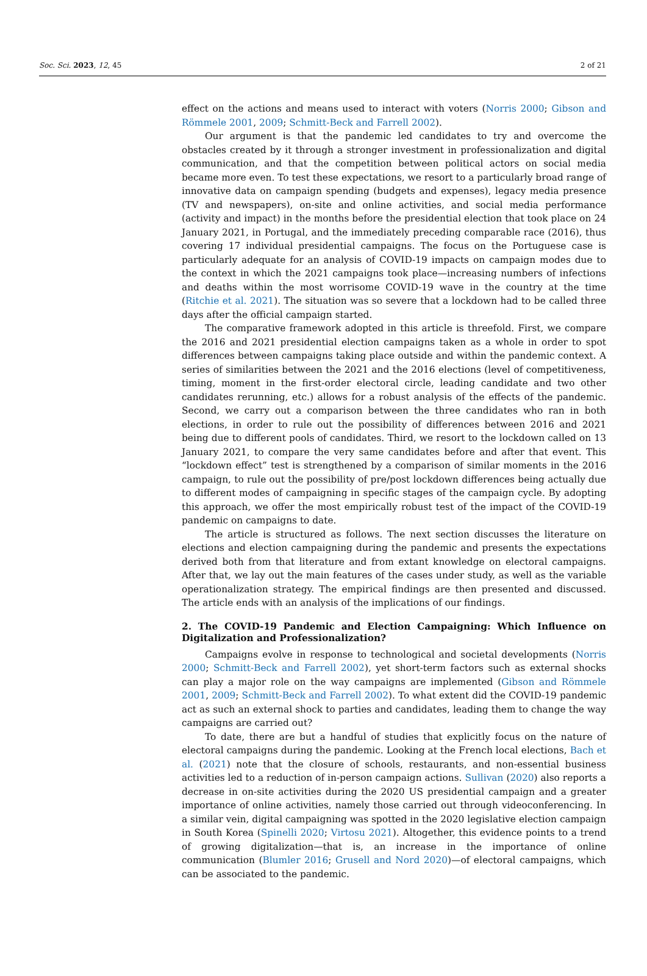Soc. Sci. 2023, 12, 45 2 of 21
effect on the actions and means used to interact with voters (Norris 2000; Gibson and Römmele 2001, 2009; Schmitt-Beck and Farrell 2002).
Our argument is that the pandemic led candidates to try and overcome the obstacles created by it through a stronger investment in professionalization and digital communication, and that the competition between political actors on social media became more even. To test these expectations, we resort to a particularly broad range of innovative data on campaign spending (budgets and expenses), legacy media presence (TV and newspapers), on-site and online activities, and social media performance (activity and impact) in the months before the presidential election that took place on 24 January 2021, in Portugal, and the immediately preceding comparable race (2016), thus covering 17 individual presidential campaigns. The focus on the Portuguese case is particularly adequate for an analysis of COVID-19 impacts on campaign modes due to the context in which the 2021 campaigns took place—increasing numbers of infections and deaths within the most worrisome COVID-19 wave in the country at the time (Ritchie et al. 2021). The situation was so severe that a lockdown had to be called three days after the official campaign started.
The comparative framework adopted in this article is threefold. First, we compare the 2016 and 2021 presidential election campaigns taken as a whole in order to spot differences between campaigns taking place outside and within the pandemic context. A series of similarities between the 2021 and the 2016 elections (level of competitiveness, timing, moment in the first-order electoral circle, leading candidate and two other candidates rerunning, etc.) allows for a robust analysis of the effects of the pandemic. Second, we carry out a comparison between the three candidates who ran in both elections, in order to rule out the possibility of differences between 2016 and 2021 being due to different pools of candidates. Third, we resort to the lockdown called on 13 January 2021, to compare the very same candidates before and after that event. This “lockdown effect” test is strengthened by a comparison of similar moments in the 2016 campaign, to rule out the possibility of pre/post lockdown differences being actually due to different modes of campaigning in specific stages of the campaign cycle. By adopting this approach, we offer the most empirically robust test of the impact of the COVID-19 pandemic on campaigns to date.
The article is structured as follows. The next section discusses the literature on elections and election campaigning during the pandemic and presents the expectations derived both from that literature and from extant knowledge on electoral campaigns. After that, we lay out the main features of the cases under study, as well as the variable operationalization strategy. The empirical findings are then presented and discussed. The article ends with an analysis of the implications of our findings.
2. The COVID-19 Pandemic and Election Campaigning: Which Influence on Digitalization and Professionalization?
Campaigns evolve in response to technological and societal developments (Norris 2000; Schmitt-Beck and Farrell 2002), yet short-term factors such as external shocks can play a major role on the way campaigns are implemented (Gibson and Römmele 2001, 2009; Schmitt-Beck and Farrell 2002). To what extent did the COVID-19 pandemic act as such an external shock to parties and candidates, leading them to change the way campaigns are carried out?
To date, there are but a handful of studies that explicitly focus on the nature of electoral campaigns during the pandemic. Looking at the French local elections, Bach et al. (2021) note that the closure of schools, restaurants, and non-essential business activities led to a reduction of in-person campaign actions. Sullivan (2020) also reports a decrease in on-site activities during the 2020 US presidential campaign and a greater importance of online activities, namely those carried out through videoconferencing. In a similar vein, digital campaigning was spotted in the 2020 legislative election campaign in South Korea (Spinelli 2020; Virtosu 2021). Altogether, this evidence points to a trend of growing digitalization—that is, an increase in the importance of online communication (Blumler 2016; Grusell and Nord 2020)—of electoral campaigns, which can be associated to the pandemic.